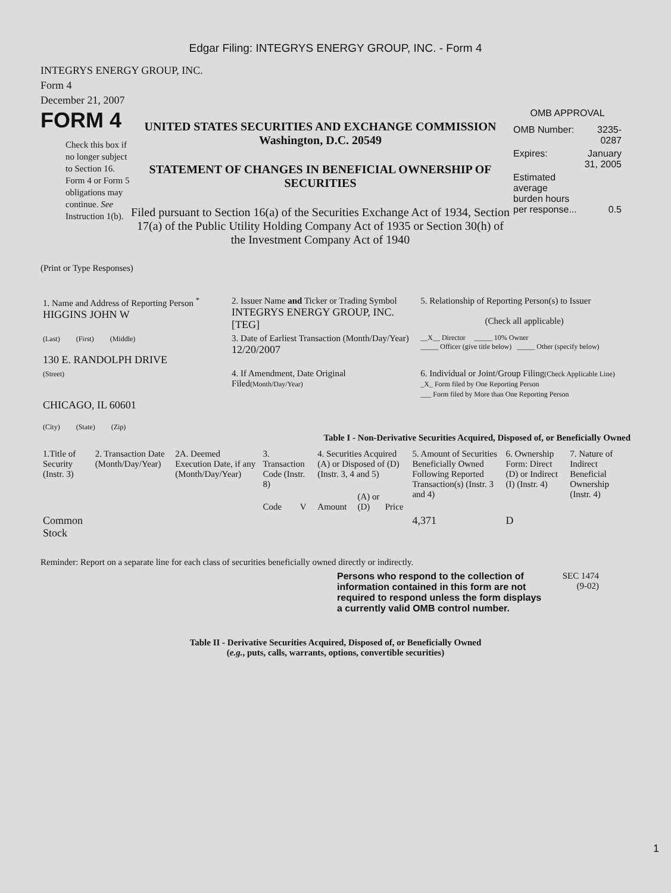Edgar Filing: INTEGRYS ENERGY GROUP, INC. - Form 4
INTEGRYS ENERGY GROUP, INC.
Form 4
December 21, 2007
FORM 4
Check this box if no longer subject to Section 16. Form 4 or Form 5 obligations may continue. See Instruction 1(b).
UNITED STATES SECURITIES AND EXCHANGE COMMISSION
Washington, D.C. 20549
STATEMENT OF CHANGES IN BENEFICIAL OWNERSHIP OF SECURITIES
Filed pursuant to Section 16(a) of the Securities Exchange Act of 1934, Section 17(a) of the Public Utility Holding Company Act of 1935 or Section 30(h) of the Investment Company Act of 1940
OMB APPROVAL
| OMB Number: | 3235-0287 |
| Expires: | January 31, 2005 |
| Estimated average burden hours per response... | 0.5 |
(Print or Type Responses)
| 1. Name and Address of Reporting Person <sup>*</sup> HIGGINS JOHN W | 2. Issuer Name and Ticker or Trading Symbol INTEGRYS ENERGY GROUP, INC. [TEG] | 5. Relationship of Reporting Person(s) to Issuer (Check all applicable) |
| (Last) (First) (Middle) 130 E. RANDOLPH DRIVE | 3. Date of Earliest Transaction (Month/Day/Year) 12/20/2007 | __X__ Director _____ 10% Owner _____ Officer (give title below) _____ Other (specify below) |
| (Street) CHICAGO, IL 60601 (City) (State) (Zip) | 4. If Amendment, Date Original Filed (Month/Day/Year) | 6. Individual or Joint/Group Filing (Check Applicable Line) _X_ Form filed by One Reporting Person ___ Form filed by More than One Reporting Person |
Table I - Non-Derivative Securities Acquired, Disposed of, or Beneficially Owned
| 1.Title of Security (Instr. 3) | 2. Transaction Date (Month/Day/Year) | 2A. Deemed Execution Date, if any (Month/Day/Year) | 3. Transaction Code (Instr. 8) | | 4. Securities Acquired (A) or Disposed of (D) (Instr. 3, 4 and 5) | | | 5. Amount of Securities Beneficially Owned Following Reported Transaction(s) (Instr. 3 and 4) | 6. Ownership Form: Direct (D) or Indirect (I) (Instr. 4) | 7. Nature of Indirect Beneficial Ownership (Instr. 4) |
| --- | --- | --- | --- | --- | --- | --- | --- | --- | --- | --- |
| | | | Code | V | Amount | (A) or (D) | Price | | | |
| Common Stock | | | | | | | | 4,371 | D | |
Reminder: Report on a separate line for each class of securities beneficially owned directly or indirectly.
Persons who respond to the collection of information contained in this form are not required to respond unless the form displays a currently valid OMB control number.
SEC 1474
(9-02)
Table II - Derivative Securities Acquired, Disposed of, or Beneficially Owned
(e.g., puts, calls, warrants, options, convertible securities)
1